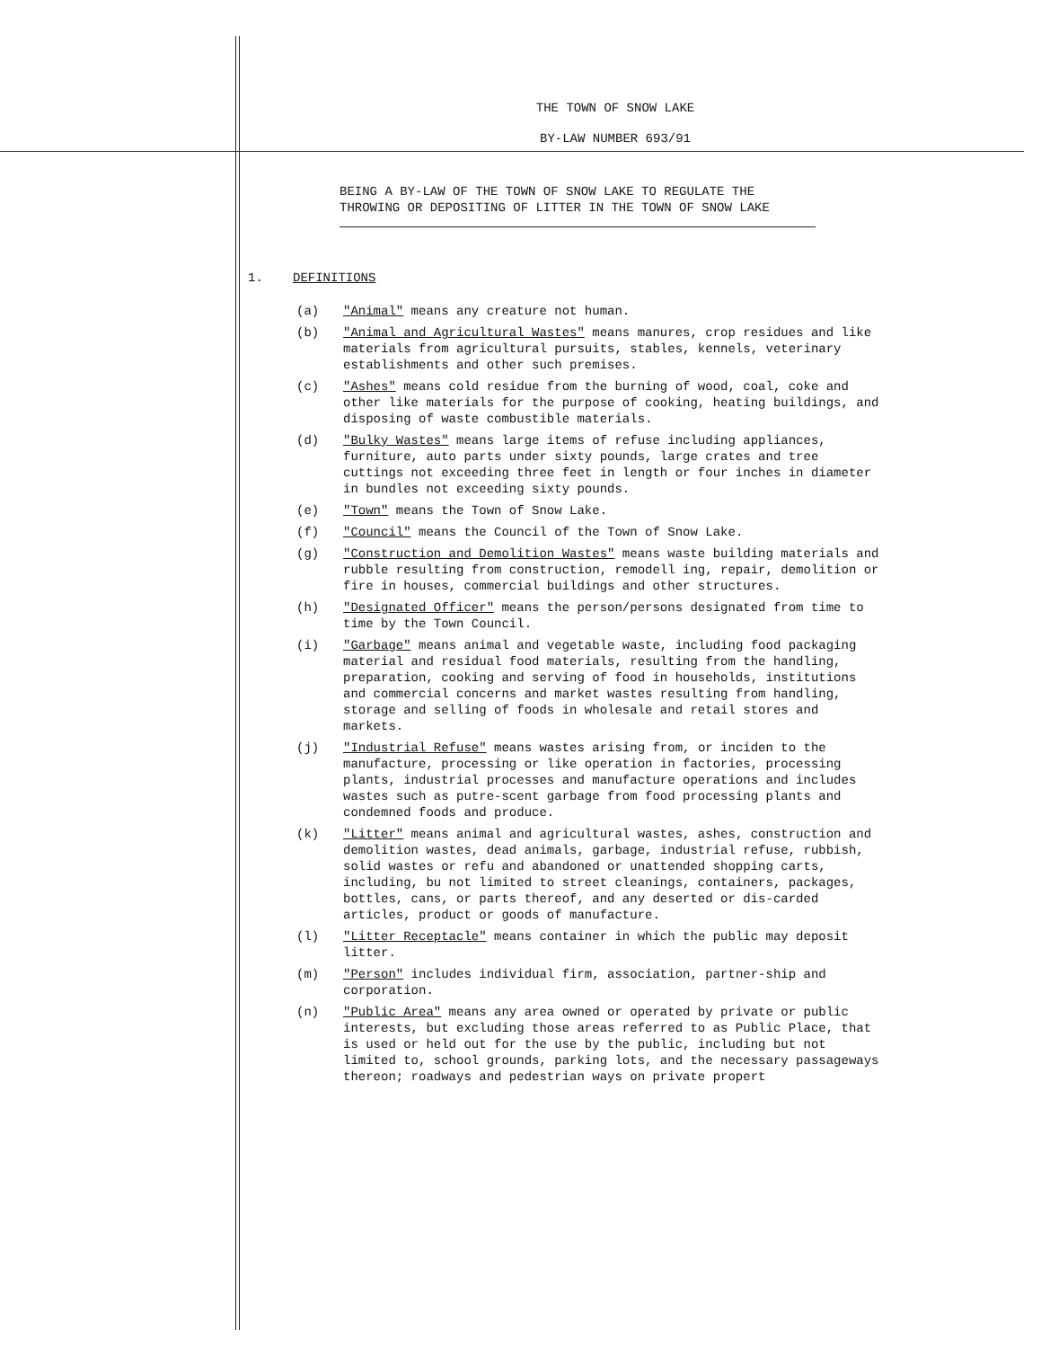THE TOWN OF SNOW LAKE
BY-LAW NUMBER 693/91
BEING A BY-LAW OF THE TOWN OF SNOW LAKE TO REGULATE THE THROWING OR DEPOSITING OF LITTER IN THE TOWN OF SNOW LAKE
1. DEFINITIONS
(a) "Animal" means any creature not human.
(b) "Animal and Agricultural Wastes" means manures, crop residues and like materials from agricultural pursuits, stables, kennels, veterinary establishments and other such premises.
(c) "Ashes" means cold residue from the burning of wood, coal, coke and other like materials for the purpose of cooking, heating buildings, and disposing of waste combustible materials.
(d) "Bulky Wastes" means large items of refuse including appliances, furniture, auto parts under sixty pounds, large crates and tree cuttings not exceeding three feet in length or four inches in diameter in bundles not exceeding sixty pounds.
(e) "Town" means the Town of Snow Lake.
(f) "Council" means the Council of the Town of Snow Lake.
(g) "Construction and Demolition Wastes" means waste building materials and rubble resulting from construction, remodell ing, repair, demolition or fire in houses, commercial buildings and other structures.
(h) "Designated Officer" means the person/persons designated from time to time by the Town Council.
(i) "Garbage" means animal and vegetable waste, including food packaging material and residual food materials, resulting from the handling, preparation, cooking and serving of food in households, institutions and commercial concerns and market wastes resulting from handling, storage and selling of foods in wholesale and retail stores and markets.
(j) "Industrial Refuse" means wastes arising from, or inciden to the manufacture, processing or like operation in factories, processing plants, industrial processes and manufacture operations and includes wastes such as putre-scent garbage from food processing plants and condemned foods and produce.
(k) "Litter" means animal and agricultural wastes, ashes, construction and demolition wastes, dead animals, garbage, industrial refuse, rubbish, solid wastes or refu and abandoned or unattended shopping carts, including, bu not limited to street cleanings, containers, packages, bottles, cans, or parts thereof, and any deserted or dis-carded articles, product or goods of manufacture.
(l) "Litter Receptacle" means container in which the public may deposit litter.
(m) "Person" includes individual firm, association, partner-ship and corporation.
(n) "Public Area" means any area owned or operated by private or public interests, but excluding those areas referred to as Public Place, that is used or held out for the use by the public, including but not limited to, school grounds, parking lots, and the necessary passageways thereon; roadways and pedestrian ways on private propert